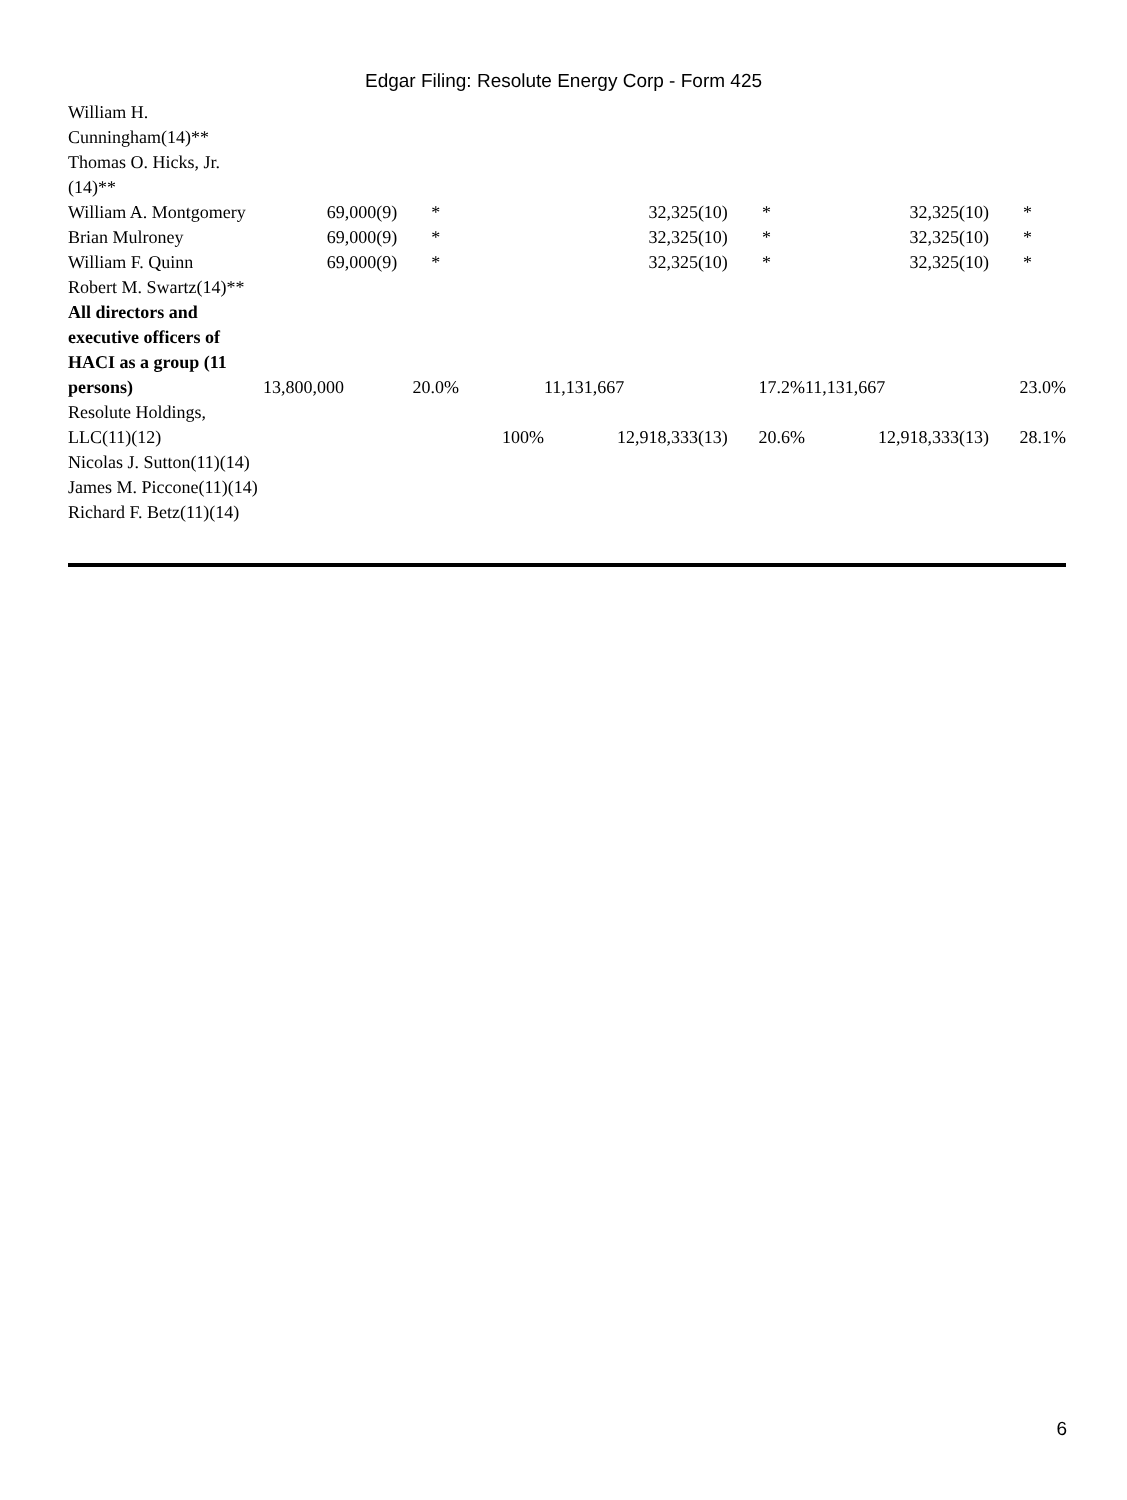Edgar Filing: Resolute Energy Corp - Form 425
| William H. Cunningham(14)** | | | | | | | |
| Thomas O. Hicks, Jr.(14)** | | | | | | | |
| William A. Montgomery | 69,000(9) | * | | 32,325(10) | * | 32,325(10) | * |
| Brian Mulroney | 69,000(9) | * | | 32,325(10) | * | 32,325(10) | * |
| William F. Quinn | 69,000(9) | * | | 32,325(10) | * | 32,325(10) | * |
| Robert M. Swartz(14)** | | | | | | | |
| All directors and executive officers of HACI as a group (11 persons) | 13,800,000 | 20.0% | | 11,131,667 | 17.2% | 11,131,667 | 23.0% |
| Resolute Holdings, LLC(11)(12) | | | 100% | 12,918,333(13) | 20.6% | 12,918,333(13) | 28.1% |
| Nicolas J. Sutton(11)(14) | | | | | | | |
| James M. Piccone(11)(14) | | | | | | | |
| Richard F. Betz(11)(14) | | | | | | | |
6